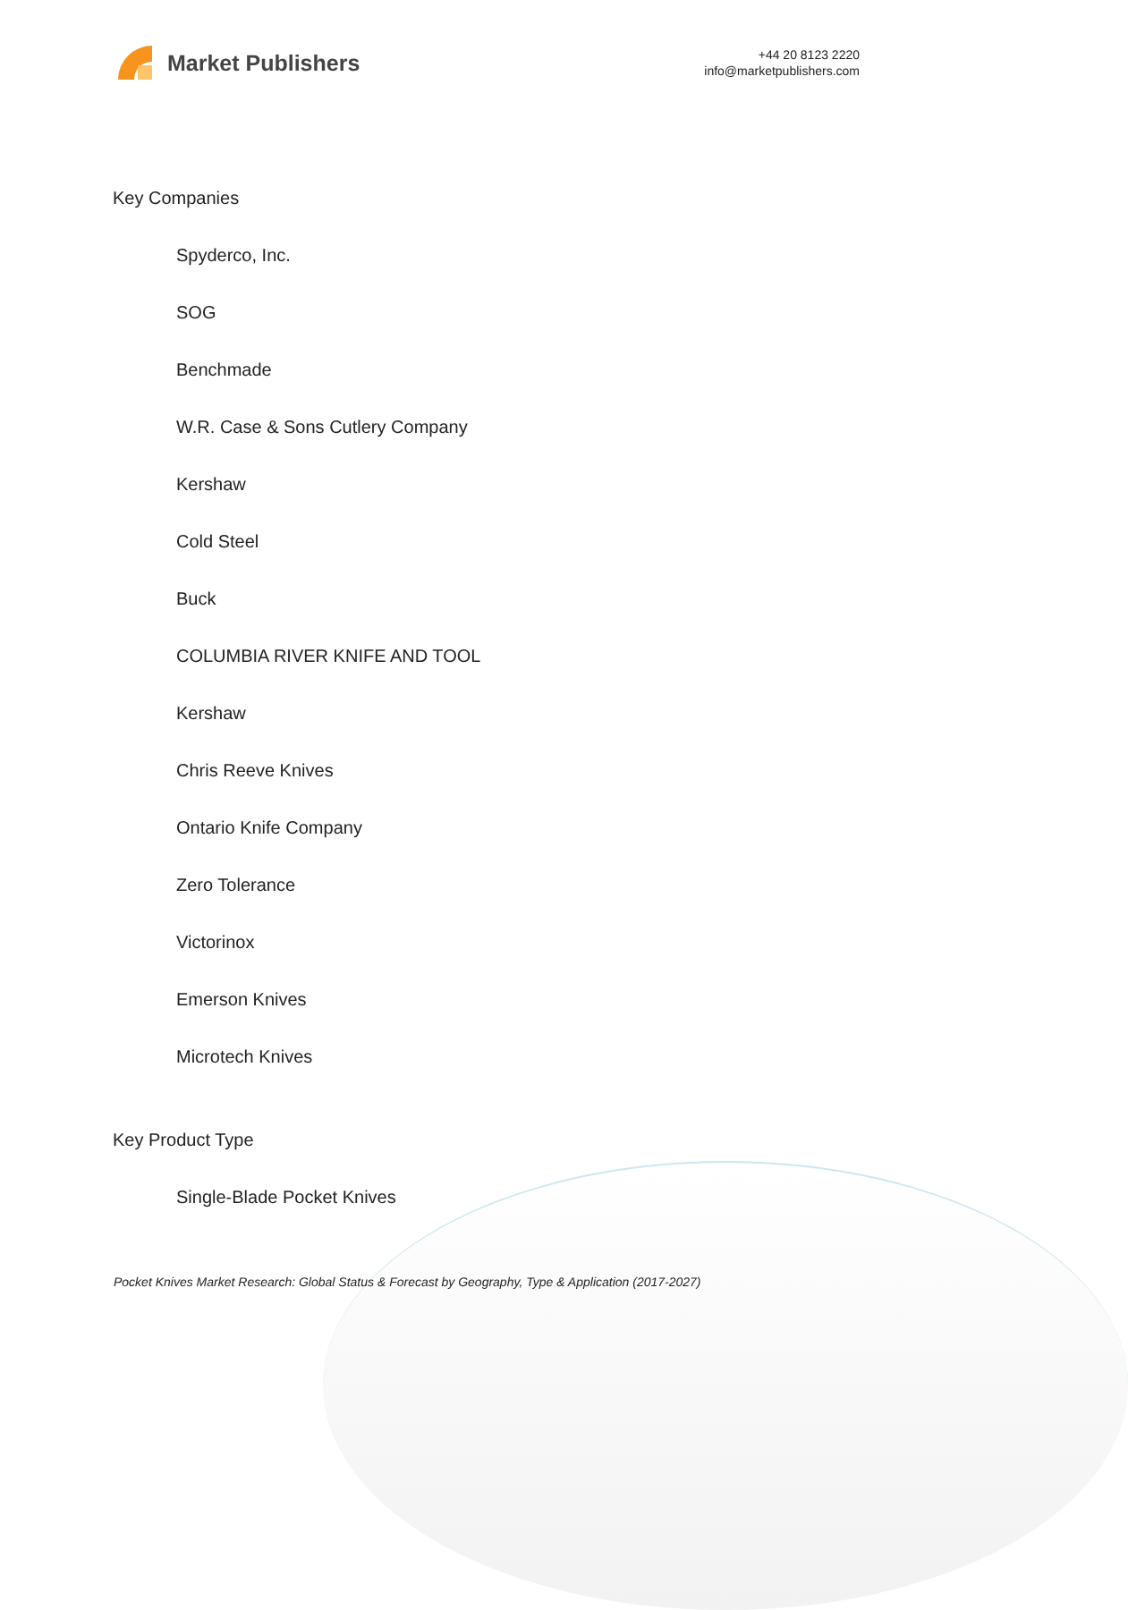Market Publishers
+44 20 8123 2220
info@marketpublishers.com
Key Companies
Spyderco, Inc.
SOG
Benchmade
W.R. Case & Sons Cutlery Company
Kershaw
Cold Steel
Buck
COLUMBIA RIVER KNIFE AND TOOL
Kershaw
Chris Reeve Knives
Ontario Knife Company
Zero Tolerance
Victorinox
Emerson Knives
Microtech Knives
Key Product Type
Single-Blade Pocket Knives
Pocket Knives Market Research: Global Status & Forecast by Geography, Type & Application (2017-2027)